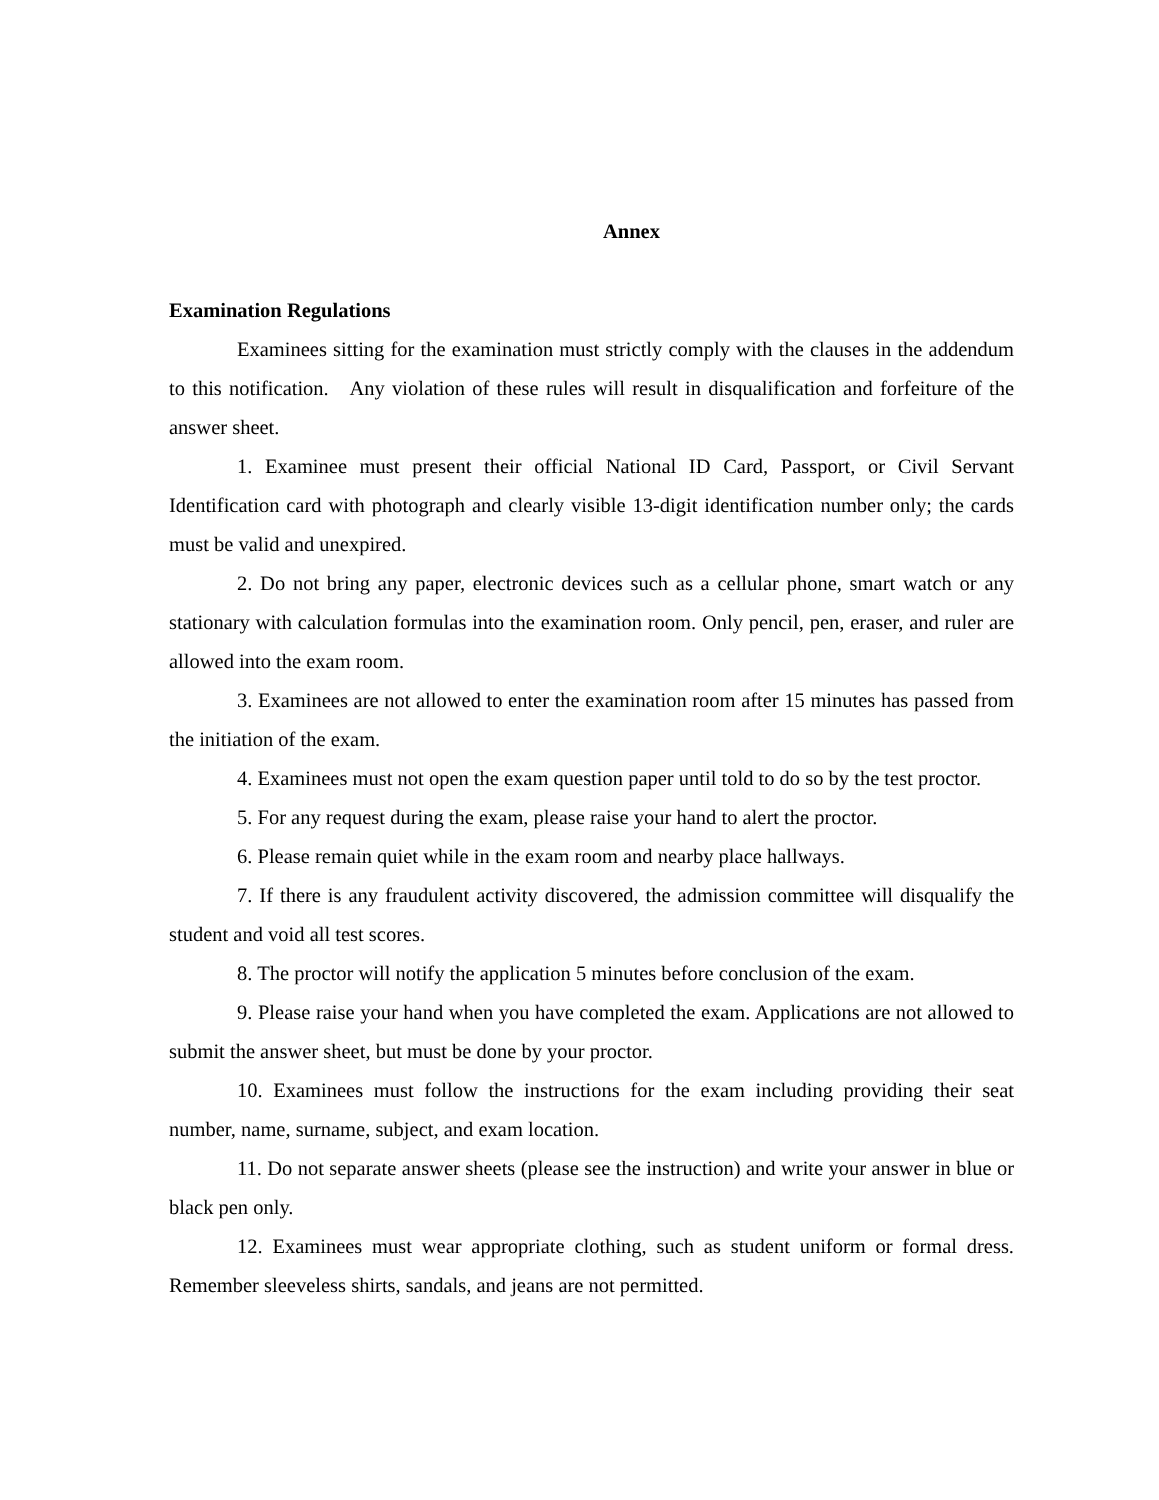Annex
Examination Regulations
Examinees sitting for the examination must strictly comply with the clauses in the addendum to this notification. Any violation of these rules will result in disqualification and forfeiture of the answer sheet.
1. Examinee must present their official National ID Card, Passport, or Civil Servant Identification card with photograph and clearly visible 13-digit identification number only; the cards must be valid and unexpired.
2. Do not bring any paper, electronic devices such as a cellular phone, smart watch or any stationary with calculation formulas into the examination room. Only pencil, pen, eraser, and ruler are allowed into the exam room.
3. Examinees are not allowed to enter the examination room after 15 minutes has passed from the initiation of the exam.
4. Examinees must not open the exam question paper until told to do so by the test proctor.
5. For any request during the exam, please raise your hand to alert the proctor.
6. Please remain quiet while in the exam room and nearby place hallways.
7. If there is any fraudulent activity discovered, the admission committee will disqualify the student and void all test scores.
8. The proctor will notify the application 5 minutes before conclusion of the exam.
9. Please raise your hand when you have completed the exam. Applications are not allowed to submit the answer sheet, but must be done by your proctor.
10. Examinees must follow the instructions for the exam including providing their seat number, name, surname, subject, and exam location.
11. Do not separate answer sheets (please see the instruction) and write your answer in blue or black pen only.
12. Examinees must wear appropriate clothing, such as student uniform or formal dress. Remember sleeveless shirts, sandals, and jeans are not permitted.